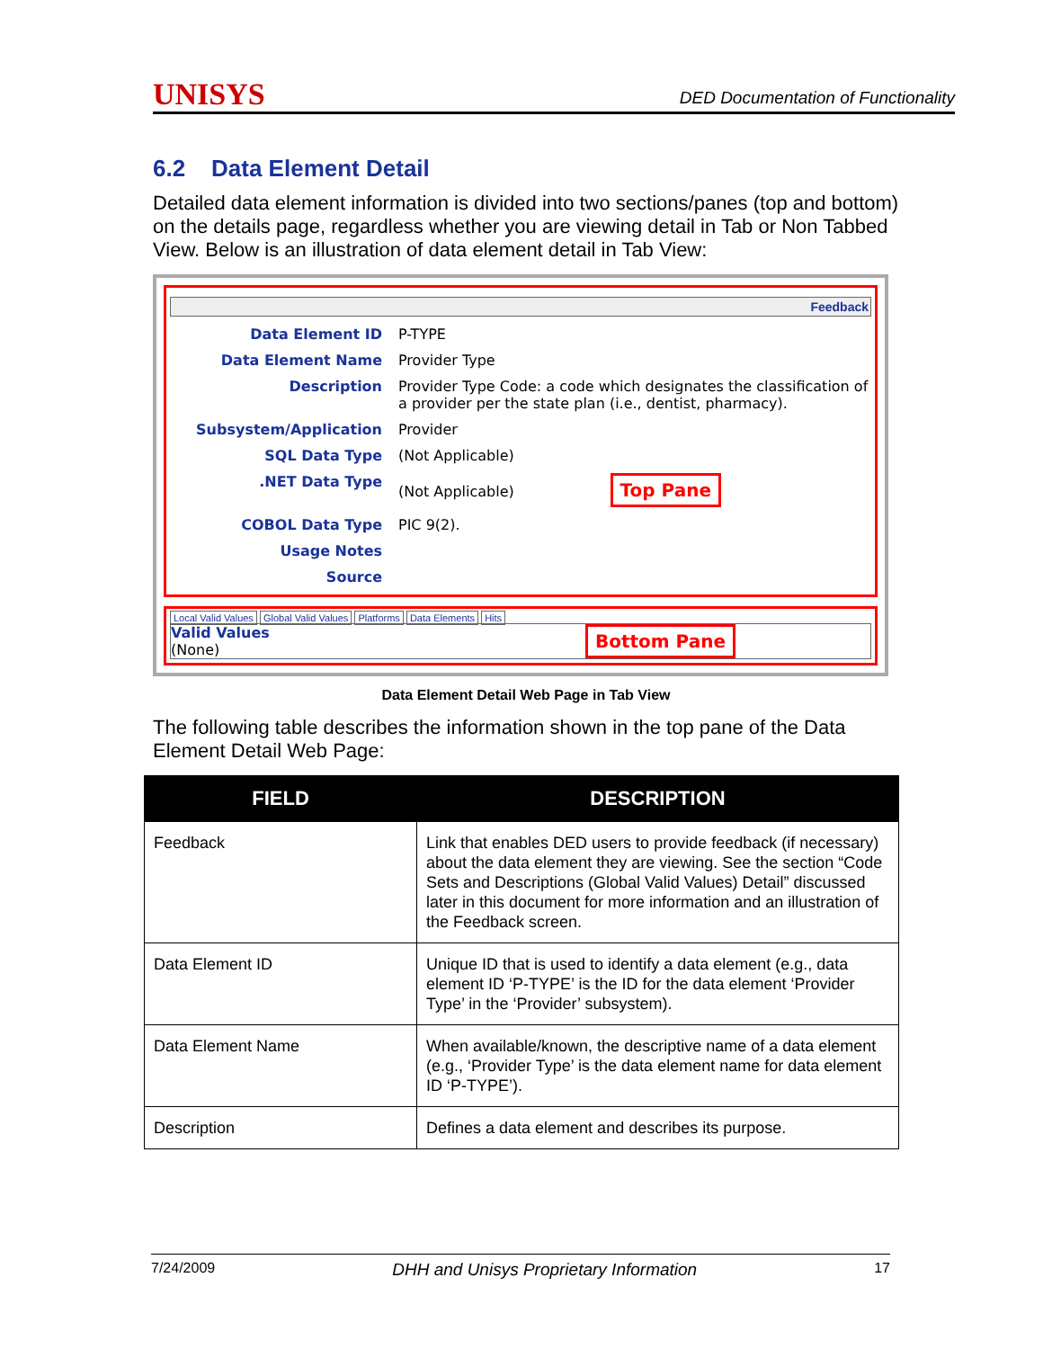UNISYS DED Documentation of Functionality
6.2 Data Element Detail
Detailed data element information is divided into two sections/panes (top and bottom) on the details page, regardless whether you are viewing detail in Tab or Non Tabbed View. Below is an illustration of data element detail in Tab View:
Feedback
Data Element ID P-TYPE
Data Element Name Provider Type
Description Provider Type Code: a code which designates the classification of a provider per the state plan (i.e., dentist, pharmacy).
Subsystem/Application Provider
SQL Data Type (Not Applicable)
.NET Data Type (Not Applicable) Top Pane
COBOL Data Type PIC 9(2).
Usage Notes
Source
Local Valid Values Global Valid Values Platforms Data Elements Hits
Valid Values
(None)
Bottom Pane
Data Element Detail Web Page in Tab View
The following table describes the information shown in the top pane of the Data Element Detail Web Page:
| FIELD | DESCRIPTION |
| --- | --- |
| Feedback | Link that enables DED users to provide feedback (if necessary) about the data element they are viewing. See the section “Code Sets and Descriptions (Global Valid Values) Detail” discussed later in this document for more information and an illustration of the Feedback screen. |
| Data Element ID | Unique ID that is used to identify a data element (e.g., data element ID ‘P-TYPE’ is the ID for the data element ‘Provider Type’ in the ‘Provider’ subsystem). |
| Data Element Name | When available/known, the descriptive name of a data element (e.g., ‘Provider Type’ is the data element name for data element ID ‘P-TYPE’). |
| Description | Defines a data element and describes its purpose. |
7/24/2009 DHH and Unisys Proprietary Information 17